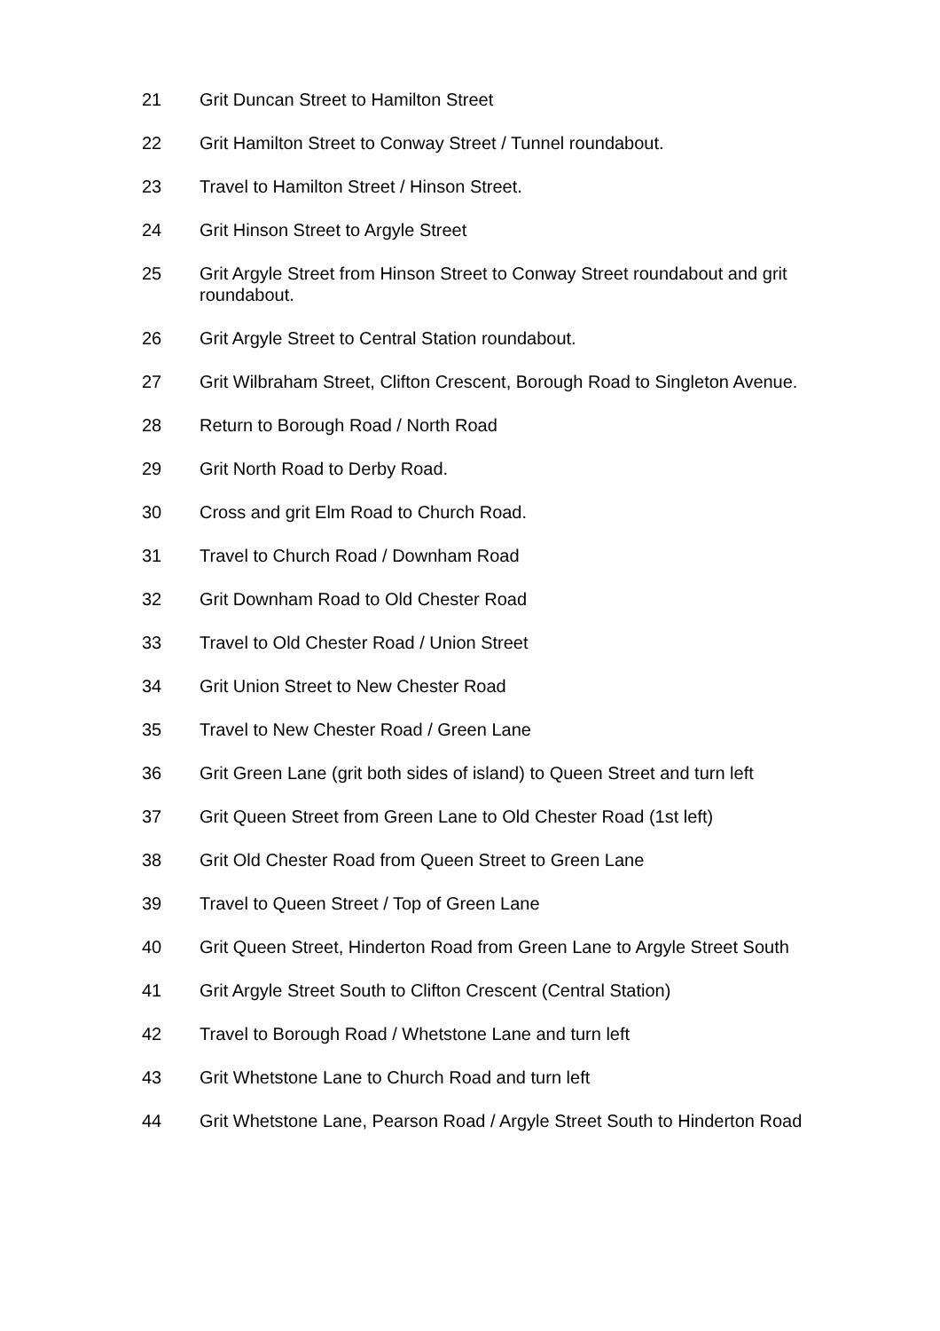21 Grit Duncan Street to Hamilton Street
22 Grit Hamilton Street to Conway Street / Tunnel roundabout.
23 Travel to Hamilton Street / Hinson Street.
24 Grit Hinson Street to Argyle Street
25 Grit Argyle Street from Hinson Street to Conway Street roundabout and grit roundabout.
26 Grit Argyle Street to Central Station roundabout.
27 Grit Wilbraham Street, Clifton Crescent, Borough Road to Singleton Avenue.
28 Return to Borough Road / North Road
29 Grit North Road to Derby Road.
30 Cross and grit Elm Road to Church Road.
31 Travel to Church Road / Downham Road
32 Grit Downham Road to Old Chester Road
33 Travel to Old Chester Road / Union Street
34 Grit Union Street to New Chester Road
35 Travel to New Chester Road / Green Lane
36 Grit Green Lane (grit both sides of island) to Queen Street and turn left
37 Grit Queen Street from Green Lane to Old Chester Road (1st left)
38 Grit Old Chester Road from Queen Street to Green Lane
39 Travel to Queen Street / Top of Green Lane
40 Grit Queen Street, Hinderton Road from Green Lane to Argyle Street South
41 Grit Argyle Street South to Clifton Crescent (Central Station)
42 Travel to Borough Road / Whetstone Lane and turn left
43 Grit Whetstone Lane to Church Road and turn left
44 Grit Whetstone Lane, Pearson Road / Argyle Street South to Hinderton Road